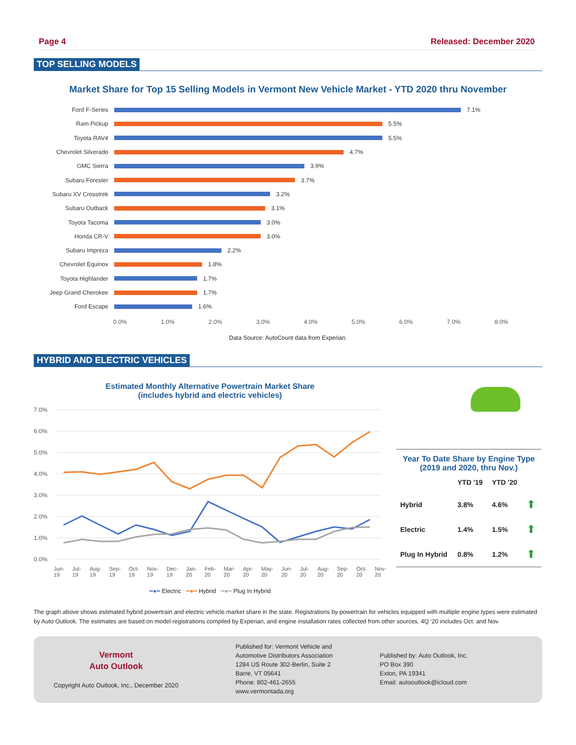Page 4 Released: December 2020
TOP SELLING MODELS
Market Share for Top 15 Selling Models in Vermont New Vehicle Market - YTD 2020 thru November
Ford F-Series 7.1%
Ram Pickup 5.5%
Toyota RAV4 5.5%
Chevrolet Silverado 4.7%
GMC Sierra 3.9%
Subaru Forester 3.7%
Subaru XV Crosstrek 3.2%
Subaru Outback 3.1%
Toyota Tacoma 3.0%
Honda CR-V 3.0%
Subaru Impreza 2.2%
Chevrolet Equinox 1.8%
Toyota Highlander 1.7%
Jeep Grand Cherokee 1.7%
Ford Escape 1.6%
0.0% 1.0% 2.0% 3.0% 4.0% 5.0% 6.0% 7.0% 8.0%
Data Source: AutoCount data from Experian.
HYBRID AND ELECTRIC VEHICLES
Estimated Monthly Alternative Powertrain Market Share
(includes hybrid and electric vehicles)
7.0%
6.0%
5.0%
4.0%
3.0%
2.0%
1.0%
0.0%
Jun-19 Jul-19 Aug-19 Sep-19 Oct-19 Nov-19 Dec-19 Jan-20 Feb-20 Mar-20 Apr-20 May-20 Jun-20 Jul-20 Aug-20 Sep-20 Oct-20 Nov-20
━●━ Electric ━●━ Hybrid ━●━ Plug In Hybrid
Year To Date Share by Engine Type
(2019 and 2020, thru Nov.)
| | YTD '19 | YTD '20 | |
| --- | --- | --- | --- |
| Hybrid | 3.8% | 4.6% | ⬆ |
| Electric | 1.4% | 1.5% | ⬆ |
| Plug In Hybrid | 0.8% | 1.2% | ⬆ |
The graph above shows estimated hybrid powertrain and electric vehicle market share in the state. Registrations by powertrain for vehicles equipped with multiple engine types were estimated by Auto Outlook. The estimates are based on model registrations compiled by Experian, and engine installation rates collected from other sources. 4Q ‘20 includes Oct. and Nov.
Vermont
Auto Outlook
Copyright Auto Outlook, Inc., December 2020
Published for: Vermont Vehicle and
Automotive Distributors Association
1284 US Route 302-Berlin, Suite 2
Barre, VT 05641
Phone: 802-461-2655
www.vermontada.org
Published by: Auto Outlook, Inc.
PO Box 390
Exton, PA 19341
Email: autooutlook@icloud.com